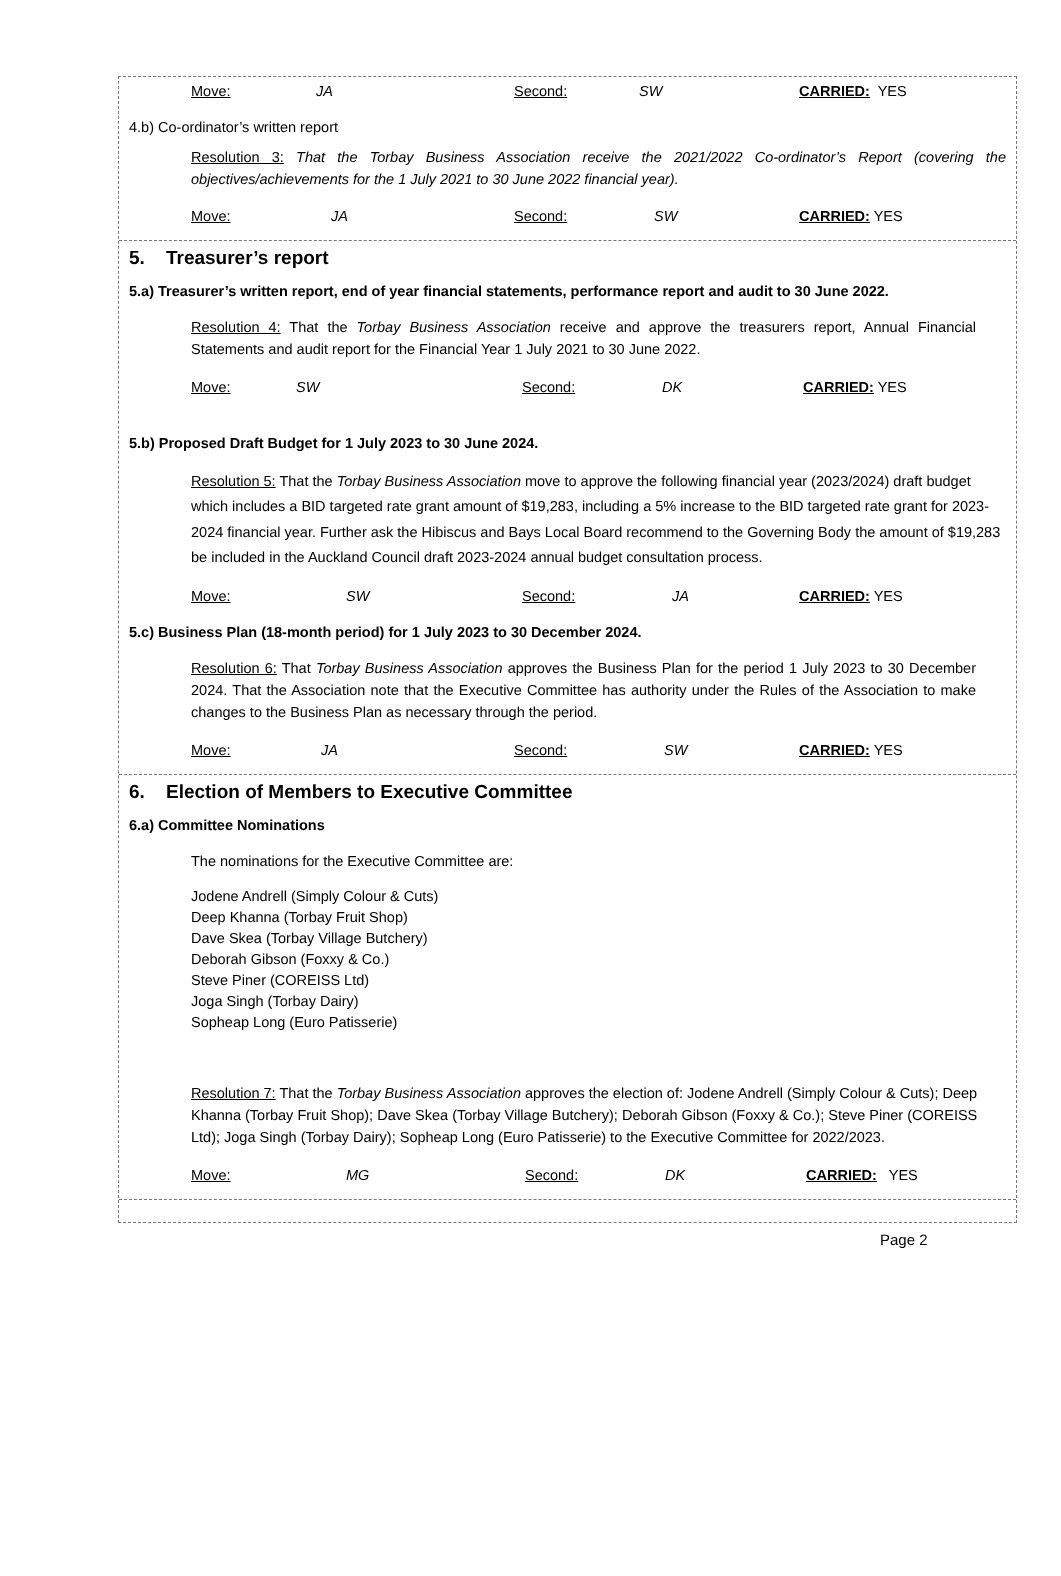Move: JA Second: SW CARRIED: YES
4.b) Co-ordinator’s written report
Resolution 3: That the Torbay Business Association receive the 2021/2022 Co-ordinator’s Report (covering the objectives/achievements for the 1 July 2021 to 30 June 2022 financial year).
Move: JA Second: SW CARRIED: YES
5. Treasurer’s report
5.a) Treasurer’s written report, end of year financial statements, performance report and audit to 30 June 2022.
Resolution 4: That the Torbay Business Association receive and approve the treasurers report, Annual Financial Statements and audit report for the Financial Year 1 July 2021 to 30 June 2022.
Move: SW Second: DK CARRIED: YES
5.b) Proposed Draft Budget for 1 July 2023 to 30 June 2024.
Resolution 5: That the Torbay Business Association move to approve the following financial year (2023/2024) draft budget which includes a BID targeted rate grant amount of $19,283, including a 5% increase to the BID targeted rate grant for 2023-2024 financial year. Further ask the Hibiscus and Bays Local Board recommend to the Governing Body the amount of $19,283 be included in the Auckland Council draft 2023-2024 annual budget consultation process.
Move: SW Second: JA CARRIED: YES
5.c) Business Plan (18-month period) for 1 July 2023 to 30 December 2024.
Resolution 6: That Torbay Business Association approves the Business Plan for the period 1 July 2023 to 30 December 2024. That the Association note that the Executive Committee has authority under the Rules of the Association to make changes to the Business Plan as necessary through the period.
Move: JA Second: SW CARRIED: YES
6. Election of Members to Executive Committee
6.a) Committee Nominations
The nominations for the Executive Committee are:
Jodene Andrell (Simply Colour & Cuts)
Deep Khanna (Torbay Fruit Shop)
Dave Skea (Torbay Village Butchery)
Deborah Gibson (Foxxy & Co.)
Steve Piner (COREISS Ltd)
Joga Singh (Torbay Dairy)
Sopheap Long (Euro Patisserie)
Resolution 7: That the Torbay Business Association approves the election of: Jodene Andrell (Simply Colour & Cuts); Deep Khanna (Torbay Fruit Shop); Dave Skea (Torbay Village Butchery); Deborah Gibson (Foxxy & Co.); Steve Piner (COREISS Ltd); Joga Singh (Torbay Dairy); Sopheap Long (Euro Patisserie) to the Executive Committee for 2022/2023.
Move: MG Second: DK CARRIED: YES
Page 2